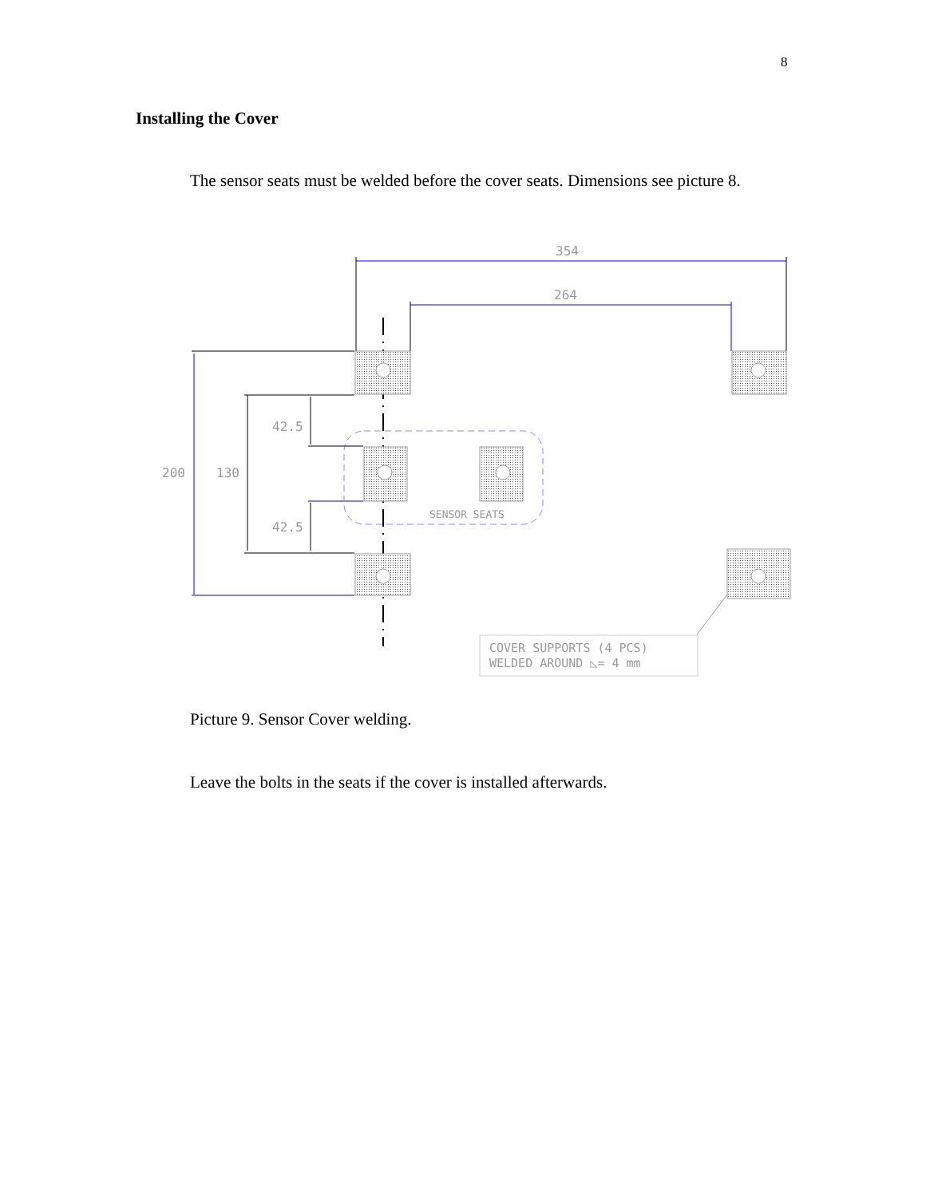8
Installing the Cover
The sensor seats must be welded before the cover seats. Dimensions see picture 8.
354
264
200
130
42.5
42.5
SENSOR SEATS
COVER SUPPORTS (4 PCS)
WELDED AROUND ◺= 4 mm
Picture 9. Sensor Cover welding.
Leave the bolts in the seats if the cover is installed afterwards.